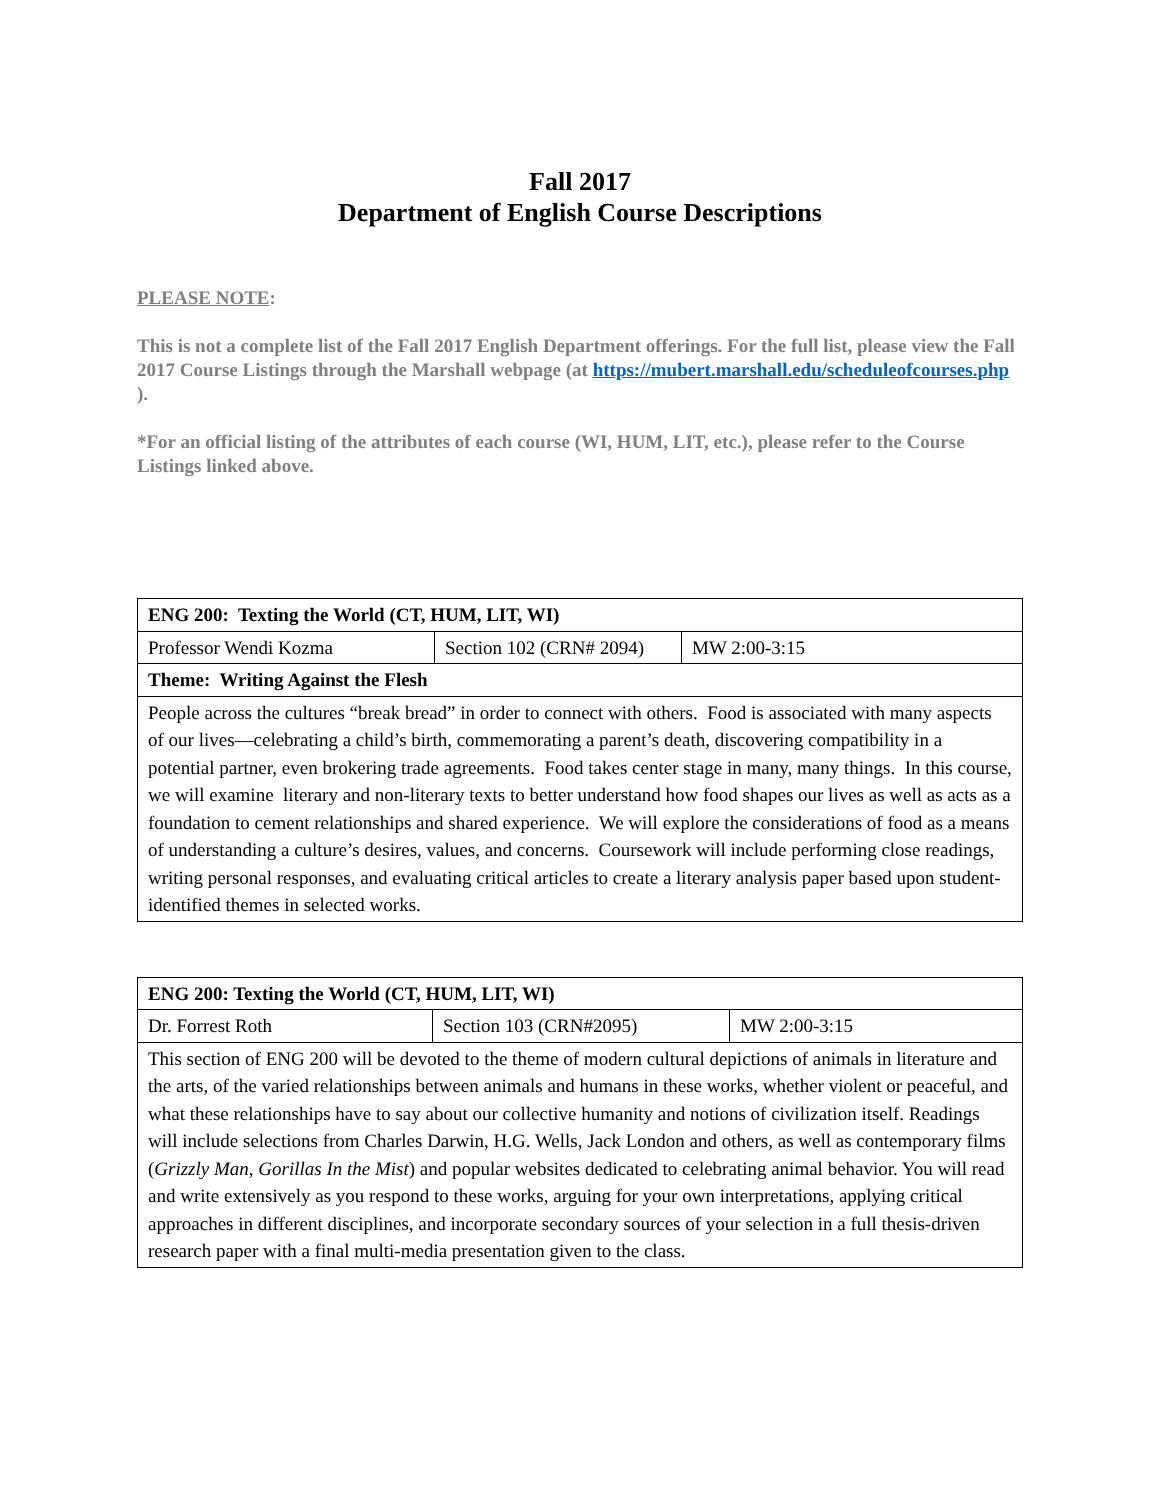Fall 2017
Department of English Course Descriptions
PLEASE NOTE:
This is not a complete list of the Fall 2017 English Department offerings. For the full list, please view the Fall 2017 Course Listings through the Marshall webpage (at https://mubert.marshall.edu/scheduleofcourses.php ).
*For an official listing of the attributes of each course (WI, HUM, LIT, etc.), please refer to the Course Listings linked above.
| ENG 200: Texting the World (CT, HUM, LIT, WI) | | |
| Professor Wendi Kozma | Section 102 (CRN# 2094) | MW 2:00-3:15 |
| Theme: Writing Against the Flesh | | |
| People across the cultures “break bread” in order to connect with others. Food is associated with many aspects of our lives—celebrating a child’s birth, commemorating a parent’s death, discovering compatibility in a potential partner, even brokering trade agreements. Food takes center stage in many, many things. In this course, we will examine literary and non-literary texts to better understand how food shapes our lives as well as acts as a foundation to cement relationships and shared experience. We will explore the considerations of food as a means of understanding a culture’s desires, values, and concerns. Coursework will include performing close readings, writing personal responses, and evaluating critical articles to create a literary analysis paper based upon student-identified themes in selected works. | | |
| ENG 200: Texting the World (CT, HUM, LIT, WI) | | |
| Dr. Forrest Roth | Section 103 (CRN#2095) | MW 2:00-3:15 |
| This section of ENG 200 will be devoted to the theme of modern cultural depictions of animals in literature and the arts, of the varied relationships between animals and humans in these works, whether violent or peaceful, and what these relationships have to say about our collective humanity and notions of civilization itself. Readings will include selections from Charles Darwin, H.G. Wells, Jack London and others, as well as contemporary films ( Grizzly Man , Gorillas In the Mist ) and popular websites dedicated to celebrating animal behavior. You will read and write extensively as you respond to these works, arguing for your own interpretations, applying critical approaches in different disciplines, and incorporate secondary sources of your selection in a full thesis-driven research paper with a final multi-media presentation given to the class. | | |